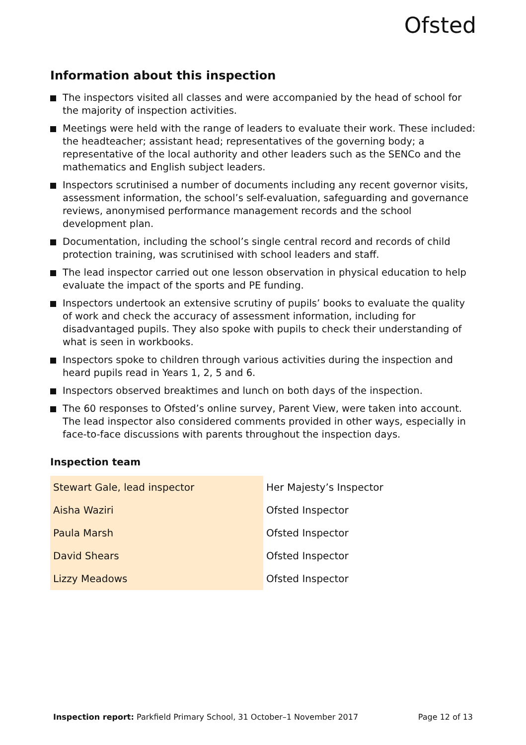Ofsted
Information about this inspection
The inspectors visited all classes and were accompanied by the head of school for the majority of inspection activities.
Meetings were held with the range of leaders to evaluate their work. These included: the headteacher; assistant head; representatives of the governing body; a representative of the local authority and other leaders such as the SENCo and the mathematics and English subject leaders.
Inspectors scrutinised a number of documents including any recent governor visits, assessment information, the school’s self-evaluation, safeguarding and governance reviews, anonymised performance management records and the school development plan.
Documentation, including the school’s single central record and records of child protection training, was scrutinised with school leaders and staff.
The lead inspector carried out one lesson observation in physical education to help evaluate the impact of the sports and PE funding.
Inspectors undertook an extensive scrutiny of pupils’ books to evaluate the quality of work and check the accuracy of assessment information, including for disadvantaged pupils. They also spoke with pupils to check their understanding of what is seen in workbooks.
Inspectors spoke to children through various activities during the inspection and heard pupils read in Years 1, 2, 5 and 6.
Inspectors observed breaktimes and lunch on both days of the inspection.
The 60 responses to Ofsted’s online survey, Parent View, were taken into account. The lead inspector also considered comments provided in other ways, especially in face-to-face discussions with parents throughout the inspection days.
Inspection team
| Stewart Gale, lead inspector | Her Majesty’s Inspector |
| Aisha Waziri | Ofsted Inspector |
| Paula Marsh | Ofsted Inspector |
| David Shears | Ofsted Inspector |
| Lizzy Meadows | Ofsted Inspector |
Inspection report: Parkfield Primary School, 31 October–1 November 2017
Page 12 of 13